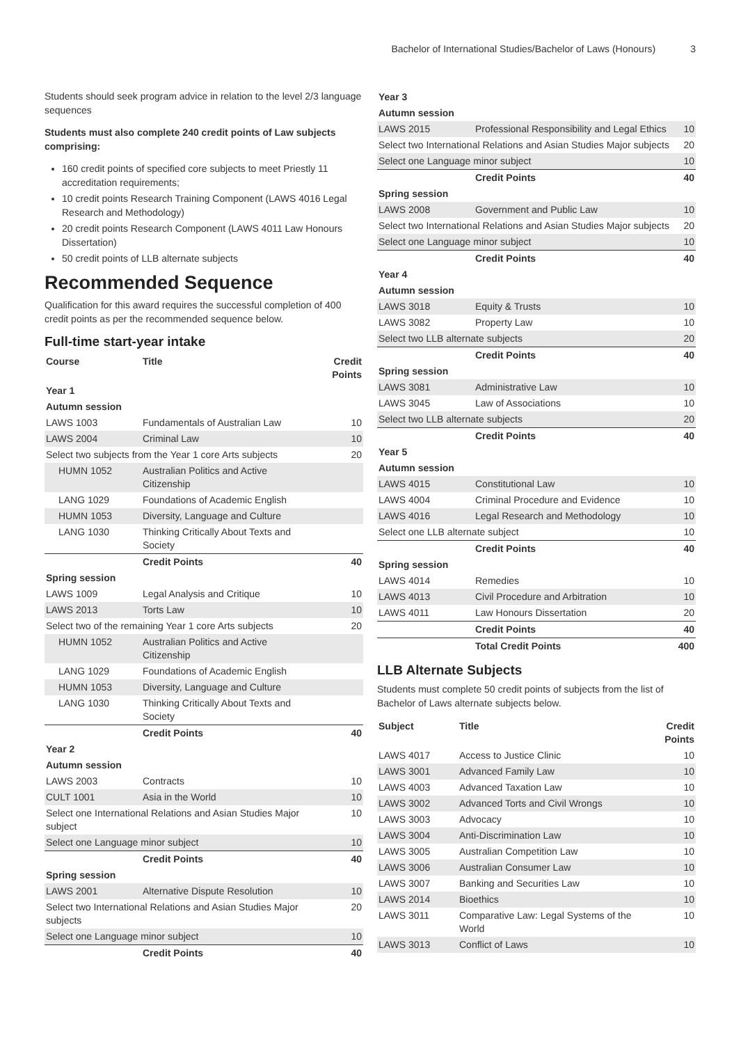Bachelor of International Studies/Bachelor of Laws (Honours) 3
Students should seek program advice in relation to the level 2/3 language sequences
Students must also complete 240 credit points of Law subjects comprising:
160 credit points of specified core subjects to meet Priestly 11 accreditation requirements;
10 credit points Research Training Component (LAWS 4016 Legal Research and Methodology)
20 credit points Research Component (LAWS 4011 Law Honours Dissertation)
50 credit points of LLB alternate subjects
Recommended Sequence
Qualification for this award requires the successful completion of 400 credit points as per the recommended sequence below.
Full-time start-year intake
| Course | Title | Credit Points |
| --- | --- | --- |
| Year 1 | | |
| Autumn session | | |
| LAWS 1003 | Fundamentals of Australian Law | 10 |
| LAWS 2004 | Criminal Law | 10 |
| Select two subjects from the Year 1 core Arts subjects | | 20 |
| HUMN 1052 | Australian Politics and Active Citizenship | |
| LANG 1029 | Foundations of Academic English | |
| HUMN 1053 | Diversity, Language and Culture | |
| LANG 1030 | Thinking Critically About Texts and Society | |
| | Credit Points | 40 |
| Spring session | | |
| LAWS 1009 | Legal Analysis and Critique | 10 |
| LAWS 2013 | Torts Law | 10 |
| Select two of the remaining Year 1 core Arts subjects | | 20 |
| HUMN 1052 | Australian Politics and Active Citizenship | |
| LANG 1029 | Foundations of Academic English | |
| HUMN 1053 | Diversity, Language and Culture | |
| LANG 1030 | Thinking Critically About Texts and Society | |
| | Credit Points | 40 |
| Year 2 | | |
| Autumn session | | |
| LAWS 2003 | Contracts | 10 |
| CULT 1001 | Asia in the World | 10 |
| Select one International Relations and Asian Studies Major subject | | 10 |
| Select one Language minor subject | | 10 |
| | Credit Points | 40 |
| Spring session | | |
| LAWS 2001 | Alternative Dispute Resolution | 10 |
| Select two International Relations and Asian Studies Major subjects | | 20 |
| Select one Language minor subject | | 10 |
| | Credit Points | 40 |
| Year 3 | | |
| --- | --- | --- |
| Autumn session | | |
| LAWS 2015 | Professional Responsibility and Legal Ethics | 10 |
| Select two International Relations and Asian Studies Major subjects | | 20 |
| Select one Language minor subject | | 10 |
| | Credit Points | 40 |
| Spring session | | |
| LAWS 2008 | Government and Public Law | 10 |
| Select two International Relations and Asian Studies Major subjects | | 20 |
| Select one Language minor subject | | 10 |
| | Credit Points | 40 |
| Year 4 | | |
| Autumn session | | |
| LAWS 3018 | Equity & Trusts | 10 |
| LAWS 3082 | Property Law | 10 |
| Select two LLB alternate subjects | | 20 |
| | Credit Points | 40 |
| Spring session | | |
| LAWS 3081 | Administrative Law | 10 |
| LAWS 3045 | Law of Associations | 10 |
| Select two LLB alternate subjects | | 20 |
| | Credit Points | 40 |
| Year 5 | | |
| Autumn session | | |
| LAWS 4015 | Constitutional Law | 10 |
| LAWS 4004 | Criminal Procedure and Evidence | 10 |
| LAWS 4016 | Legal Research and Methodology | 10 |
| Select one LLB alternate subject | | 10 |
| | Credit Points | 40 |
| Spring session | | |
| LAWS 4014 | Remedies | 10 |
| LAWS 4013 | Civil Procedure and Arbitration | 10 |
| LAWS 4011 | Law Honours Dissertation | 20 |
| | Credit Points | 40 |
| | Total Credit Points | 400 |
LLB Alternate Subjects
Students must complete 50 credit points of subjects from the list of Bachelor of Laws alternate subjects below.
| Subject | Title | Credit Points |
| --- | --- | --- |
| LAWS 4017 | Access to Justice Clinic | 10 |
| LAWS 3001 | Advanced Family Law | 10 |
| LAWS 4003 | Advanced Taxation Law | 10 |
| LAWS 3002 | Advanced Torts and Civil Wrongs | 10 |
| LAWS 3003 | Advocacy | 10 |
| LAWS 3004 | Anti-Discrimination Law | 10 |
| LAWS 3005 | Australian Competition Law | 10 |
| LAWS 3006 | Australian Consumer Law | 10 |
| LAWS 3007 | Banking and Securities Law | 10 |
| LAWS 2014 | Bioethics | 10 |
| LAWS 3011 | Comparative Law: Legal Systems of the World | 10 |
| LAWS 3013 | Conflict of Laws | 10 |